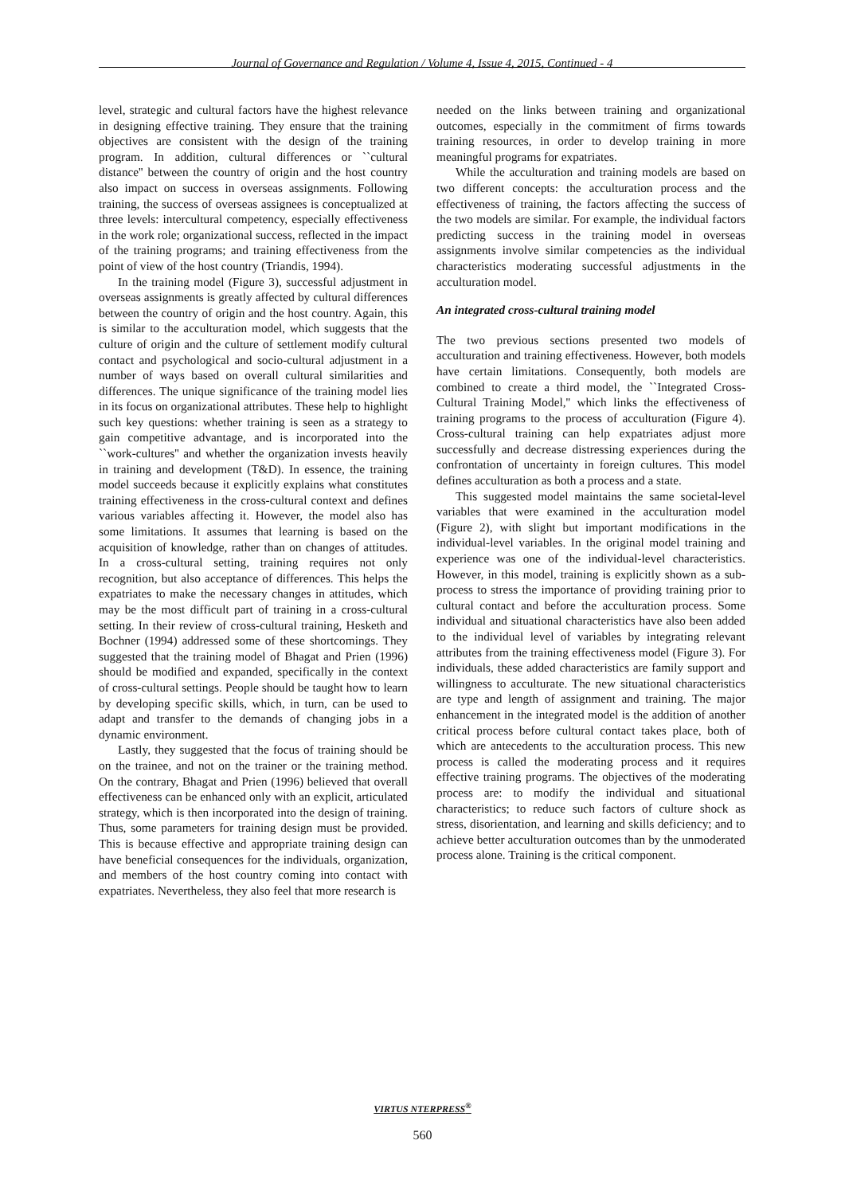Journal of Governance and Regulation / Volume 4, Issue 4, 2015, Continued - 4
level, strategic and cultural factors have the highest relevance in designing effective training. They ensure that the training objectives are consistent with the design of the training program. In addition, cultural differences or ``cultural distance'' between the country of origin and the host country also impact on success in overseas assignments. Following training, the success of overseas assignees is conceptualized at three levels: intercultural competency, especially effectiveness in the work role; organizational success, reflected in the impact of the training programs; and training effectiveness from the point of view of the host country (Triandis, 1994).
In the training model (Figure 3), successful adjustment in overseas assignments is greatly affected by cultural differences between the country of origin and the host country. Again, this is similar to the acculturation model, which suggests that the culture of origin and the culture of settlement modify cultural contact and psychological and socio-cultural adjustment in a number of ways based on overall cultural similarities and differences. The unique significance of the training model lies in its focus on organizational attributes. These help to highlight such key questions: whether training is seen as a strategy to gain competitive advantage, and is incorporated into the ``work-cultures'' and whether the organization invests heavily in training and development (T&D). In essence, the training model succeeds because it explicitly explains what constitutes training effectiveness in the cross-cultural context and defines various variables affecting it. However, the model also has some limitations. It assumes that learning is based on the acquisition of knowledge, rather than on changes of attitudes. In a cross-cultural setting, training requires not only recognition, but also acceptance of differences. This helps the expatriates to make the necessary changes in attitudes, which may be the most difficult part of training in a cross-cultural setting. In their review of cross-cultural training, Hesketh and Bochner (1994) addressed some of these shortcomings. They suggested that the training model of Bhagat and Prien (1996) should be modified and expanded, specifically in the context of cross-cultural settings. People should be taught how to learn by developing specific skills, which, in turn, can be used to adapt and transfer to the demands of changing jobs in a dynamic environment.
Lastly, they suggested that the focus of training should be on the trainee, and not on the trainer or the training method. On the contrary, Bhagat and Prien (1996) believed that overall effectiveness can be enhanced only with an explicit, articulated strategy, which is then incorporated into the design of training. Thus, some parameters for training design must be provided. This is because effective and appropriate training design can have beneficial consequences for the individuals, organization, and members of the host country coming into contact with expatriates. Nevertheless, they also feel that more research is
needed on the links between training and organizational outcomes, especially in the commitment of firms towards training resources, in order to develop training in more meaningful programs for expatriates.
While the acculturation and training models are based on two different concepts: the acculturation process and the effectiveness of training, the factors affecting the success of the two models are similar. For example, the individual factors predicting success in the training model in overseas assignments involve similar competencies as the individual characteristics moderating successful adjustments in the acculturation model.
An integrated cross-cultural training model
The two previous sections presented two models of acculturation and training effectiveness. However, both models have certain limitations. Consequently, both models are combined to create a third model, the ``Integrated Cross-Cultural Training Model,'' which links the effectiveness of training programs to the process of acculturation (Figure 4). Cross-cultural training can help expatriates adjust more successfully and decrease distressing experiences during the confrontation of uncertainty in foreign cultures. This model defines acculturation as both a process and a state.
This suggested model maintains the same societal-level variables that were examined in the acculturation model (Figure 2), with slight but important modifications in the individual-level variables. In the original model training and experience was one of the individual-level characteristics. However, in this model, training is explicitly shown as a sub-process to stress the importance of providing training prior to cultural contact and before the acculturation process. Some individual and situational characteristics have also been added to the individual level of variables by integrating relevant attributes from the training effectiveness model (Figure 3). For individuals, these added characteristics are family support and willingness to acculturate. The new situational characteristics are type and length of assignment and training. The major enhancement in the integrated model is the addition of another critical process before cultural contact takes place, both of which are antecedents to the acculturation process. This new process is called the moderating process and it requires effective training programs. The objectives of the moderating process are: to modify the individual and situational characteristics; to reduce such factors of culture shock as stress, disorientation, and learning and skills deficiency; and to achieve better acculturation outcomes than by the unmoderated process alone. Training is the critical component.
VIRTUS NTERPRESS<sup>®</sup>
560